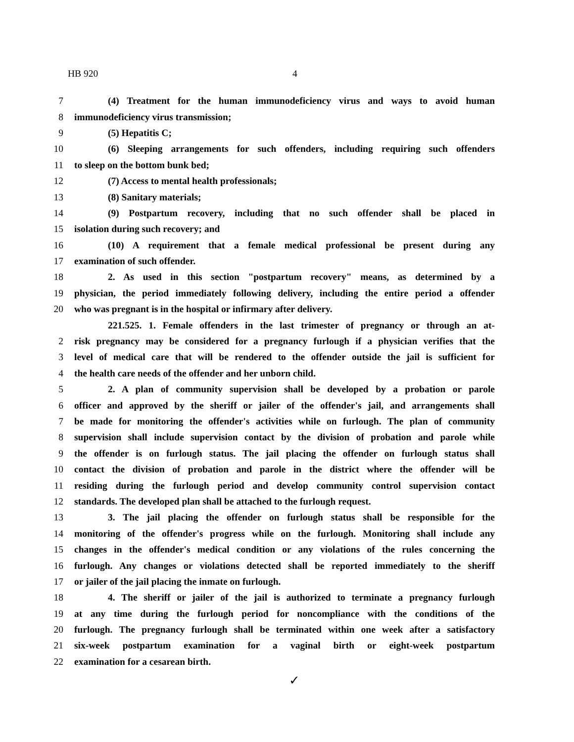HB 920 4
7 (4) Treatment for the human immunodeficiency virus and ways to avoid human
8 immunodeficiency virus transmission;
9 (5) Hepatitis C;
10 (6) Sleeping arrangements for such offenders, including requiring such offenders
11 to sleep on the bottom bunk bed;
12 (7) Access to mental health professionals;
13 (8) Sanitary materials;
14 (9) Postpartum recovery, including that no such offender shall be placed in
15 isolation during such recovery; and
16 (10) A requirement that a female medical professional be present during any
17 examination of such offender.
18 2. As used in this section "postpartum recovery" means, as determined by a
19 physician, the period immediately following delivery, including the entire period a offender
20 who was pregnant is in the hospital or infirmary after delivery.
221.525. 1. Female offenders in the last trimester of pregnancy or through an at-
2 risk pregnancy may be considered for a pregnancy furlough if a physician verifies that the
3 level of medical care that will be rendered to the offender outside the jail is sufficient for
4 the health care needs of the offender and her unborn child.
5 2. A plan of community supervision shall be developed by a probation or parole
6 officer and approved by the sheriff or jailer of the offender's jail, and arrangements shall
7 be made for monitoring the offender's activities while on furlough. The plan of community
8 supervision shall include supervision contact by the division of probation and parole while
9 the offender is on furlough status. The jail placing the offender on furlough status shall
10 contact the division of probation and parole in the district where the offender will be
11 residing during the furlough period and develop community control supervision contact
12 standards. The developed plan shall be attached to the furlough request.
13 3. The jail placing the offender on furlough status shall be responsible for the
14 monitoring of the offender's progress while on the furlough. Monitoring shall include any
15 changes in the offender's medical condition or any violations of the rules concerning the
16 furlough. Any changes or violations detected shall be reported immediately to the sheriff
17 or jailer of the jail placing the inmate on furlough.
18 4. The sheriff or jailer of the jail is authorized to terminate a pregnancy furlough
19 at any time during the furlough period for noncompliance with the conditions of the
20 furlough. The pregnancy furlough shall be terminated within one week after a satisfactory
21 six-week postpartum examination for a vaginal birth or eight-week postpartum
22 examination for a cesarean birth.
✓